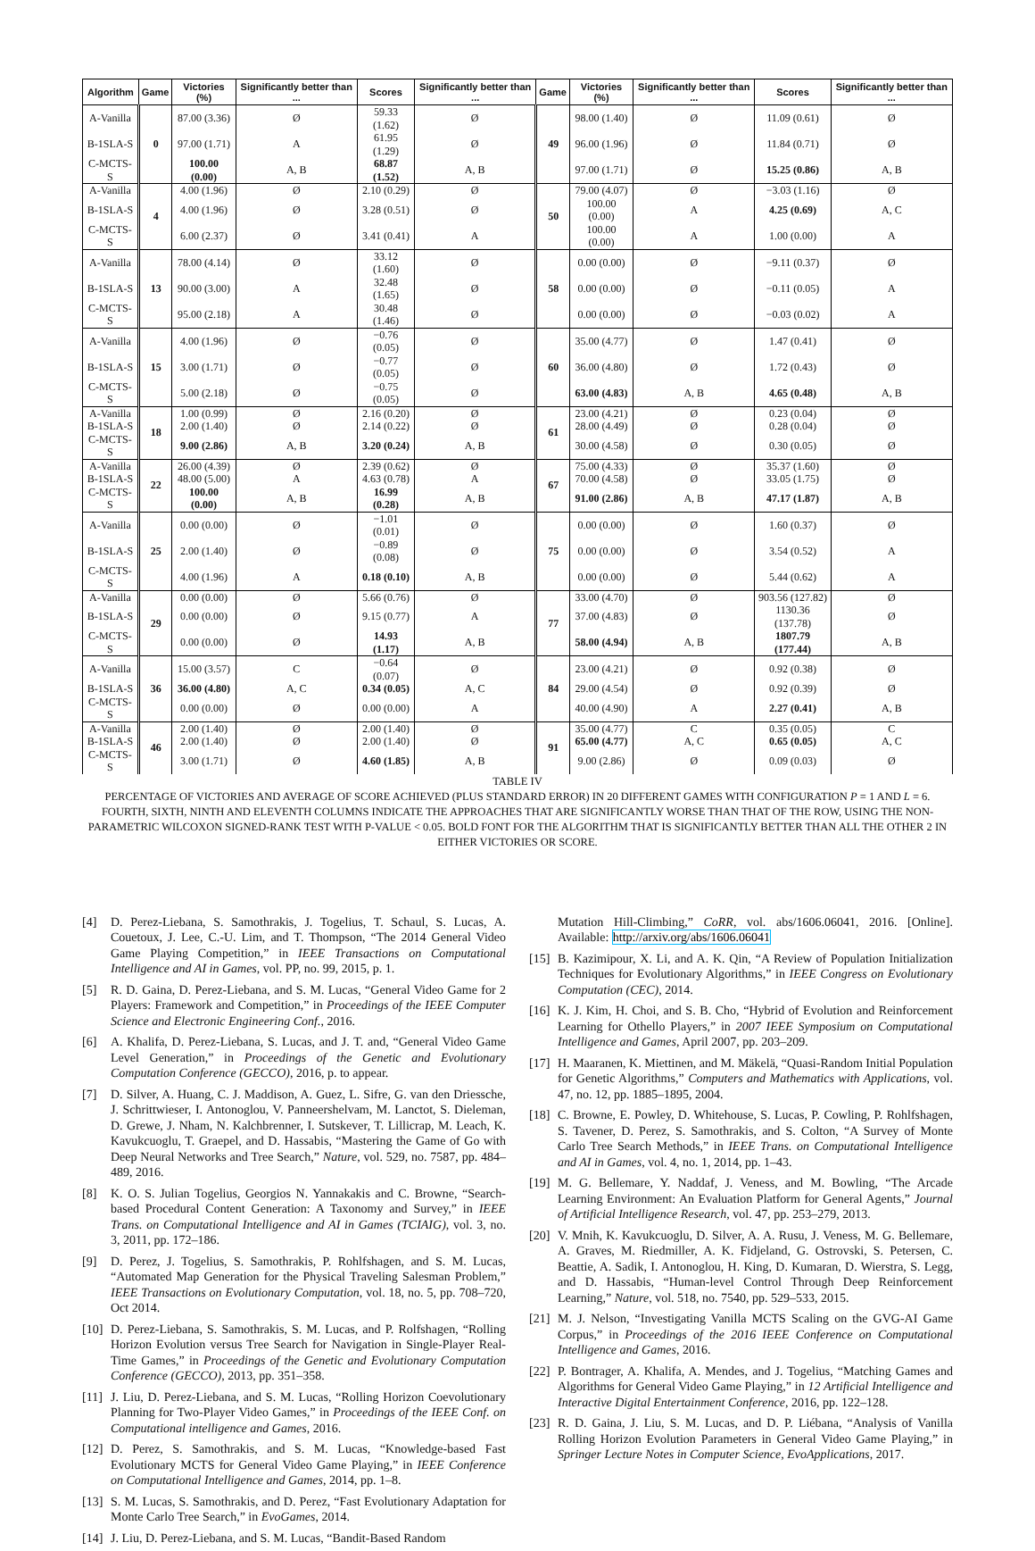| Algorithm | Game | Victories (%) | Significantly better than ... | Scores | Significantly better than ... | Game | Victories (%) | Significantly better than ... | Scores | Significantly better than ... |
| --- | --- | --- | --- | --- | --- | --- | --- | --- | --- | --- |
| A-Vanilla | 0 | 87.00 (3.36) | Ø | 59.33 (1.62) | Ø | 49 | 98.00 (1.40) | Ø | 11.09 (0.61) | Ø |
| B-1SLA-S | | 97.00 (1.71) | A | 61.95 (1.29) | Ø | | 96.00 (1.96) | Ø | 11.84 (0.71) | Ø |
| C-MCTS-S | | 100.00 (0.00) | A, B | 68.87 (1.52) | A, B | | 97.00 (1.71) | Ø | 15.25 (0.86) | A, B |
| A-Vanilla | 4 | 4.00 (1.96) | Ø | 2.10 (0.29) | Ø | 50 | 79.00 (4.07) | Ø | −3.03 (1.16) | Ø |
| B-1SLA-S | | 4.00 (1.96) | Ø | 3.28 (0.51) | Ø | | 100.00 (0.00) | A | 4.25 (0.69) | A, C |
| C-MCTS-S | | 6.00 (2.37) | Ø | 3.41 (0.41) | A | | 100.00 (0.00) | A | 1.00 (0.00) | A |
| A-Vanilla | 13 | 78.00 (4.14) | Ø | 33.12 (1.60) | Ø | 58 | 0.00 (0.00) | Ø | −9.11 (0.37) | Ø |
| B-1SLA-S | | 90.00 (3.00) | A | 32.48 (1.65) | Ø | | 0.00 (0.00) | Ø | −0.11 (0.05) | A |
| C-MCTS-S | | 95.00 (2.18) | A | 30.48 (1.46) | Ø | | 0.00 (0.00) | Ø | −0.03 (0.02) | A |
| A-Vanilla | 15 | 4.00 (1.96) | Ø | −0.76 (0.05) | Ø | 60 | 35.00 (4.77) | Ø | 1.47 (0.41) | Ø |
| B-1SLA-S | | 3.00 (1.71) | Ø | −0.77 (0.05) | Ø | | 36.00 (4.80) | Ø | 1.72 (0.43) | Ø |
| C-MCTS-S | | 5.00 (2.18) | Ø | −0.75 (0.05) | Ø | | 63.00 (4.83) | A, B | 4.65 (0.48) | A, B |
| A-Vanilla | 18 | 1.00 (0.99) | Ø | 2.16 (0.20) | Ø | 61 | 23.00 (4.21) | Ø | 0.23 (0.04) | Ø |
| B-1SLA-S | | 2.00 (1.40) | Ø | 2.14 (0.22) | Ø | | 28.00 (4.49) | Ø | 0.28 (0.04) | Ø |
| C-MCTS-S | | 9.00 (2.86) | A, B | 3.20 (0.24) | A, B | | 30.00 (4.58) | Ø | 0.30 (0.05) | Ø |
| A-Vanilla | 22 | 26.00 (4.39) | Ø | 2.39 (0.62) | Ø | 67 | 75.00 (4.33) | Ø | 35.37 (1.60) | Ø |
| B-1SLA-S | | 48.00 (5.00) | A | 4.63 (0.78) | A | | 70.00 (4.58) | Ø | 33.05 (1.75) | Ø |
| C-MCTS-S | | 100.00 (0.00) | A, B | 16.99 (0.28) | A, B | | 91.00 (2.86) | A, B | 47.17 (1.87) | A, B |
| A-Vanilla | 25 | 0.00 (0.00) | Ø | −1.01 (0.01) | Ø | 75 | 0.00 (0.00) | Ø | 1.60 (0.37) | Ø |
| B-1SLA-S | | 2.00 (1.40) | Ø | −0.89 (0.08) | Ø | | 0.00 (0.00) | Ø | 3.54 (0.52) | A |
| C-MCTS-S | | 4.00 (1.96) | A | 0.18 (0.10) | A, B | | 0.00 (0.00) | Ø | 5.44 (0.62) | A |
| A-Vanilla | 29 | 0.00 (0.00) | Ø | 5.66 (0.76) | Ø | 77 | 33.00 (4.70) | Ø | 903.56 (127.82) | Ø |
| B-1SLA-S | | 0.00 (0.00) | Ø | 9.15 (0.77) | A | | 37.00 (4.83) | Ø | 1130.36 (137.78) | Ø |
| C-MCTS-S | | 0.00 (0.00) | Ø | 14.93 (1.17) | A, B | | 58.00 (4.94) | A, B | 1807.79 (177.44) | A, B |
| A-Vanilla | 36 | 15.00 (3.57) | C | −0.64 (0.07) | Ø | 84 | 23.00 (4.21) | Ø | 0.92 (0.38) | Ø |
| B-1SLA-S | | 36.00 (4.80) | A, C | 0.34 (0.05) | A, C | | 29.00 (4.54) | Ø | 0.92 (0.39) | Ø |
| C-MCTS-S | | 0.00 (0.00) | Ø | 0.00 (0.00) | A | | 40.00 (4.90) | A | 2.27 (0.41) | A, B |
| A-Vanilla | 46 | 2.00 (1.40) | Ø | 2.00 (1.40) | Ø | 91 | 35.00 (4.77) | C | 0.35 (0.05) | C |
| B-1SLA-S | | 2.00 (1.40) | Ø | 2.00 (1.40) | Ø | | 65.00 (4.77) | A, C | 0.65 (0.05) | A, C |
| C-MCTS-S | | 3.00 (1.71) | Ø | 4.60 (1.85) | A, B | | 9.00 (2.86) | Ø | 0.09 (0.03) | Ø |
TABLE IV
PERCENTAGE OF VICTORIES AND AVERAGE OF SCORE ACHIEVED (PLUS STANDARD ERROR) IN 20 DIFFERENT GAMES WITH CONFIGURATION P = 1 AND L = 6. FOURTH, SIXTH, NINTH AND ELEVENTH COLUMNS INDICATE THE APPROACHES THAT ARE SIGNIFICANTLY WORSE THAN THAT OF THE ROW, USING THE NON-PARAMETRIC WILCOXON SIGNED-RANK TEST WITH P-VALUE < 0.05. BOLD FONT FOR THE ALGORITHM THAT IS SIGNIFICANTLY BETTER THAN ALL THE OTHER 2 IN EITHER VICTORIES OR SCORE.
[4] D. Perez-Liebana, S. Samothrakis, J. Togelius, T. Schaul, S. Lucas, A. Couetoux, J. Lee, C.-U. Lim, and T. Thompson, “The 2014 General Video Game Playing Competition,” in IEEE Transactions on Computational Intelligence and AI in Games, vol. PP, no. 99, 2015, p. 1.
[5] R. D. Gaina, D. Perez-Liebana, and S. M. Lucas, “General Video Game for 2 Players: Framework and Competition,” in Proceedings of the IEEE Computer Science and Electronic Engineering Conf., 2016.
[6] A. Khalifa, D. Perez-Liebana, S. Lucas, and J. T. and, “General Video Game Level Generation,” in Proceedings of the Genetic and Evolutionary Computation Conference (GECCO), 2016, p. to appear.
[7] D. Silver, A. Huang, C. J. Maddison, A. Guez, L. Sifre, G. van den Driessche, J. Schrittwieser, I. Antonoglou, V. Panneershelvam, M. Lanctot, S. Dieleman, D. Grewe, J. Nham, N. Kalchbrenner, I. Sutskever, T. Lillicrap, M. Leach, K. Kavukcuoglu, T. Graepel, and D. Hassabis, “Mastering the Game of Go with Deep Neural Networks and Tree Search,” Nature, vol. 529, no. 7587, pp. 484–489, 2016.
[8] K. O. S. Julian Togelius, Georgios N. Yannakakis and C. Browne, “Search-based Procedural Content Generation: A Taxonomy and Survey,” in IEEE Trans. on Computational Intelligence and AI in Games (TCIAIG), vol. 3, no. 3, 2011, pp. 172–186.
[9] D. Perez, J. Togelius, S. Samothrakis, P. Rohlfshagen, and S. M. Lucas, “Automated Map Generation for the Physical Traveling Salesman Problem,” IEEE Transactions on Evolutionary Computation, vol. 18, no. 5, pp. 708–720, Oct 2014.
[10] D. Perez-Liebana, S. Samothrakis, S. M. Lucas, and P. Rolfshagen, “Rolling Horizon Evolution versus Tree Search for Navigation in Single-Player Real-Time Games,” in Proceedings of the Genetic and Evolutionary Computation Conference (GECCO), 2013, pp. 351–358.
[11] J. Liu, D. Perez-Liebana, and S. M. Lucas, “Rolling Horizon Coevolutionary Planning for Two-Player Video Games,” in Proceedings of the IEEE Conf. on Computational intelligence and Games, 2016.
[12] D. Perez, S. Samothrakis, and S. M. Lucas, “Knowledge-based Fast Evolutionary MCTS for General Video Game Playing,” in IEEE Conference on Computational Intelligence and Games, 2014, pp. 1–8.
[13] S. M. Lucas, S. Samothrakis, and D. Perez, “Fast Evolutionary Adaptation for Monte Carlo Tree Search,” in EvoGames, 2014.
[14] J. Liu, D. Perez-Liebana, and S. M. Lucas, “Bandit-Based Random
Mutation Hill-Climbing,” CoRR, vol. abs/1606.06041, 2016. [Online]. Available: http://arxiv.org/abs/1606.06041
[15] B. Kazimipour, X. Li, and A. K. Qin, “A Review of Population Initialization Techniques for Evolutionary Algorithms,” in IEEE Congress on Evolutionary Computation (CEC), 2014.
[16] K. J. Kim, H. Choi, and S. B. Cho, “Hybrid of Evolution and Reinforcement Learning for Othello Players,” in 2007 IEEE Symposium on Computational Intelligence and Games, April 2007, pp. 203–209.
[17] H. Maaranen, K. Miettinen, and M. Mäkelä, “Quasi-Random Initial Population for Genetic Algorithms,” Computers and Mathematics with Applications, vol. 47, no. 12, pp. 1885–1895, 2004.
[18] C. Browne, E. Powley, D. Whitehouse, S. Lucas, P. Cowling, P. Rohlfshagen, S. Tavener, D. Perez, S. Samothrakis, and S. Colton, “A Survey of Monte Carlo Tree Search Methods,” in IEEE Trans. on Computational Intelligence and AI in Games, vol. 4, no. 1, 2014, pp. 1–43.
[19] M. G. Bellemare, Y. Naddaf, J. Veness, and M. Bowling, “The Arcade Learning Environment: An Evaluation Platform for General Agents,” Journal of Artificial Intelligence Research, vol. 47, pp. 253–279, 2013.
[20] V. Mnih, K. Kavukcuoglu, D. Silver, A. A. Rusu, J. Veness, M. G. Bellemare, A. Graves, M. Riedmiller, A. K. Fidjeland, G. Ostrovski, S. Petersen, C. Beattie, A. Sadik, I. Antonoglou, H. King, D. Kumaran, D. Wierstra, S. Legg, and D. Hassabis, “Human-level Control Through Deep Reinforcement Learning,” Nature, vol. 518, no. 7540, pp. 529–533, 2015.
[21] M. J. Nelson, “Investigating Vanilla MCTS Scaling on the GVG-AI Game Corpus,” in Proceedings of the 2016 IEEE Conference on Computational Intelligence and Games, 2016.
[22] P. Bontrager, A. Khalifa, A. Mendes, and J. Togelius, “Matching Games and Algorithms for General Video Game Playing,” in 12 Artificial Intelligence and Interactive Digital Entertainment Conference, 2016, pp. 122–128.
[23] R. D. Gaina, J. Liu, S. M. Lucas, and D. P. Liébana, “Analysis of Vanilla Rolling Horizon Evolution Parameters in General Video Game Playing,” in Springer Lecture Notes in Computer Science, EvoApplications, 2017.